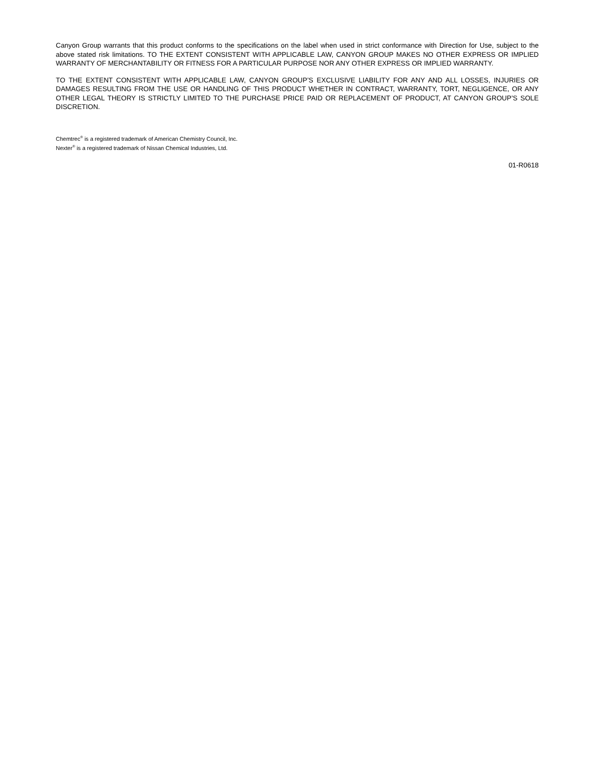Canyon Group warrants that this product conforms to the specifications on the label when used in strict conformance with Direction for Use, subject to the above stated risk limitations. TO THE EXTENT CONSISTENT WITH APPLICABLE LAW, CANYON GROUP MAKES NO OTHER EXPRESS OR IMPLIED WARRANTY OF MERCHANTABILITY OR FITNESS FOR A PARTICULAR PURPOSE NOR ANY OTHER EXPRESS OR IMPLIED WARRANTY.
TO THE EXTENT CONSISTENT WITH APPLICABLE LAW, CANYON GROUP’S EXCLUSIVE LIABILITY FOR ANY AND ALL LOSSES, INJURIES OR DAMAGES RESULTING FROM THE USE OR HANDLING OF THIS PRODUCT WHETHER IN CONTRACT, WARRANTY, TORT, NEGLIGENCE, OR ANY OTHER LEGAL THEORY IS STRICTLY LIMITED TO THE PURCHASE PRICE PAID OR REPLACEMENT OF PRODUCT, AT CANYON GROUP’S SOLE DISCRETION.
Chemtrec<sup>®</sup> is a registered trademark of American Chemistry Council, Inc.
Nexter<sup>®</sup> is a registered trademark of Nissan Chemical Industries, Ltd.
01-R0618